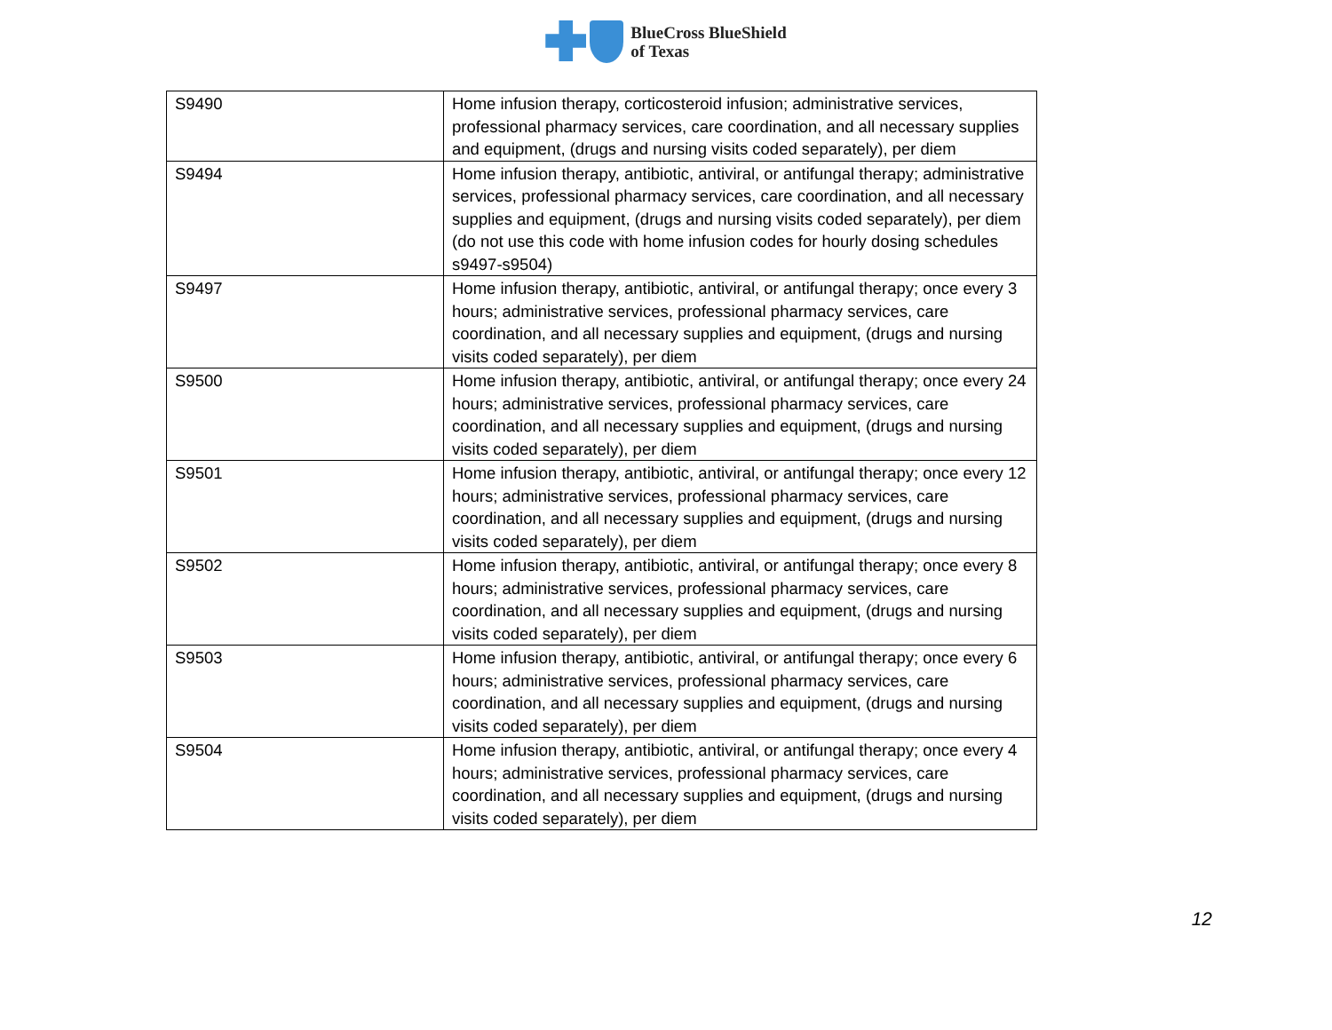BlueCross BlueShield
of Texas
| S9490 | Home infusion therapy, corticosteroid infusion; administrative services, professional pharmacy services, care coordination, and all necessary supplies and equipment, (drugs and nursing visits coded separately), per diem |
| S9494 | Home infusion therapy, antibiotic, antiviral, or antifungal therapy; administrative services, professional pharmacy services, care coordination, and all necessary supplies and equipment, (drugs and nursing visits coded separately), per diem (do not use this code with home infusion codes for hourly dosing schedules s9497-s9504) |
| S9497 | Home infusion therapy, antibiotic, antiviral, or antifungal therapy; once every 3 hours; administrative services, professional pharmacy services, care coordination, and all necessary supplies and equipment, (drugs and nursing visits coded separately), per diem |
| S9500 | Home infusion therapy, antibiotic, antiviral, or antifungal therapy; once every 24 hours; administrative services, professional pharmacy services, care coordination, and all necessary supplies and equipment, (drugs and nursing visits coded separately), per diem |
| S9501 | Home infusion therapy, antibiotic, antiviral, or antifungal therapy; once every 12 hours; administrative services, professional pharmacy services, care coordination, and all necessary supplies and equipment, (drugs and nursing visits coded separately), per diem |
| S9502 | Home infusion therapy, antibiotic, antiviral, or antifungal therapy; once every 8 hours; administrative services, professional pharmacy services, care coordination, and all necessary supplies and equipment, (drugs and nursing visits coded separately), per diem |
| S9503 | Home infusion therapy, antibiotic, antiviral, or antifungal therapy; once every 6 hours; administrative services, professional pharmacy services, care coordination, and all necessary supplies and equipment, (drugs and nursing visits coded separately), per diem |
| S9504 | Home infusion therapy, antibiotic, antiviral, or antifungal therapy; once every 4 hours; administrative services, professional pharmacy services, care coordination, and all necessary supplies and equipment, (drugs and nursing visits coded separately), per diem |
12